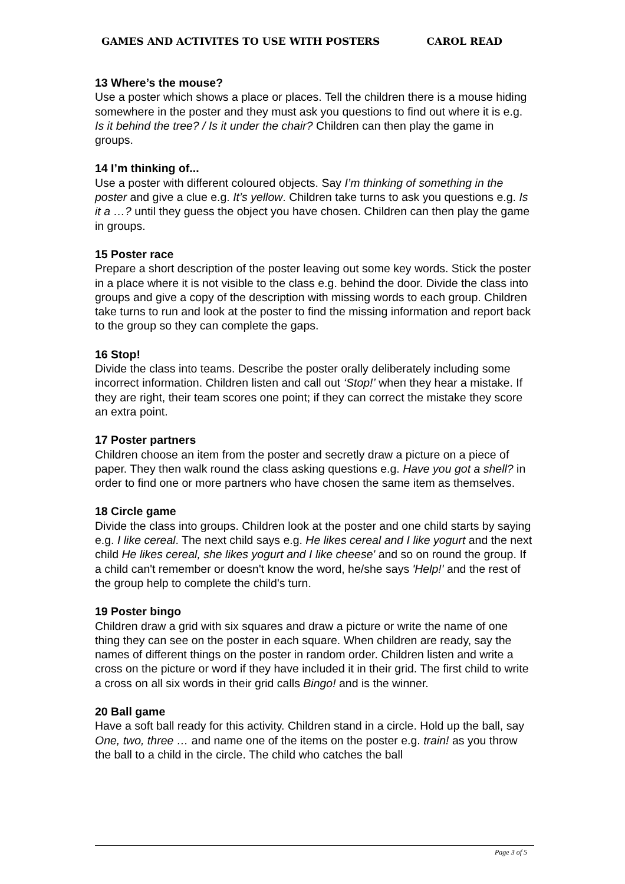GAMES AND ACTIVITES TO USE WITH POSTERS CAROL READ
13 Where’s the mouse?
Use a poster which shows a place or places. Tell the children there is a mouse hiding somewhere in the poster and they must ask you questions to find out where it is e.g. Is it behind the tree? / Is it under the chair? Children can then play the game in groups.
14 I’m thinking of...
Use a poster with different coloured objects. Say I’m thinking of something in the poster and give a clue e.g. It’s yellow. Children take turns to ask you questions e.g. Is it a …? until they guess the object you have chosen. Children can then play the game in groups.
15 Poster race
Prepare a short description of the poster leaving out some key words. Stick the poster in a place where it is not visible to the class e.g. behind the door. Divide the class into groups and give a copy of the description with missing words to each group. Children take turns to run and look at the poster to find the missing information and report back to the group so they can complete the gaps.
16 Stop!
Divide the class into teams. Describe the poster orally deliberately including some incorrect information. Children listen and call out ‘Stop!’ when they hear a mistake. If they are right, their team scores one point; if they can correct the mistake they score an extra point.
17 Poster partners
Children choose an item from the poster and secretly draw a picture on a piece of paper. They then walk round the class asking questions e.g. Have you got a shell? in order to find one or more partners who have chosen the same item as themselves.
18 Circle game
Divide the class into groups. Children look at the poster and one child starts by saying e.g. I like cereal. The next child says e.g. He likes cereal and I like yogurt and the next child He likes cereal, she likes yogurt and I like cheese' and so on round the group. If a child can't remember or doesn't know the word, he/she says 'Help!' and the rest of the group help to complete the child's turn.
19 Poster bingo
Children draw a grid with six squares and draw a picture or write the name of one thing they can see on the poster in each square. When children are ready, say the names of different things on the poster in random order. Children listen and write a cross on the picture or word if they have included it in their grid. The first child to write a cross on all six words in their grid calls Bingo! and is the winner.
20 Ball game
Have a soft ball ready for this activity. Children stand in a circle. Hold up the ball, say One, two, three … and name one of the items on the poster e.g. train! as you throw the ball to a child in the circle. The child who catches the ball
Page 3 of 5